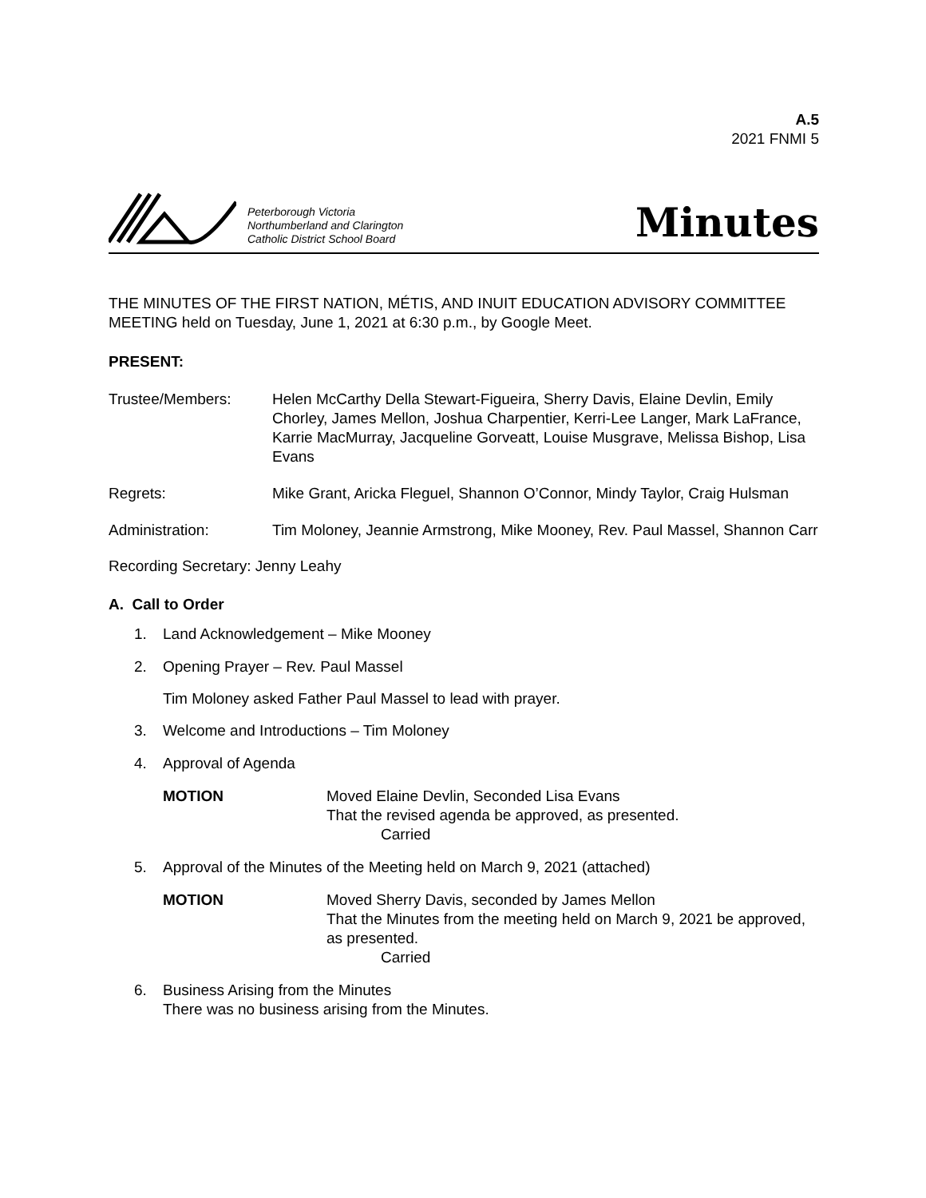A.5
2021 FNMI 5
Peterborough Victoria
Northumberland and Clarington
Catholic District School Board
Minutes
THE MINUTES OF THE FIRST NATION, MÉTIS, AND INUIT EDUCATION ADVISORY COMMITTEE MEETING held on Tuesday, June 1, 2021 at 6:30 p.m., by Google Meet.
PRESENT:
Trustee/Members: Helen McCarthy Della Stewart-Figueira, Sherry Davis, Elaine Devlin, Emily Chorley, James Mellon, Joshua Charpentier, Kerri-Lee Langer, Mark LaFrance, Karrie MacMurray, Jacqueline Gorveatt, Louise Musgrave, Melissa Bishop, Lisa Evans
Regrets: Mike Grant, Aricka Fleguel, Shannon O’Connor, Mindy Taylor, Craig Hulsman
Administration: Tim Moloney, Jeannie Armstrong, Mike Mooney, Rev. Paul Massel, Shannon Carr
Recording Secretary: Jenny Leahy
A. Call to Order
1. Land Acknowledgement – Mike Mooney
2. Opening Prayer – Rev. Paul Massel
Tim Moloney asked Father Paul Massel to lead with prayer.
3. Welcome and Introductions – Tim Moloney
4. Approval of Agenda
MOTION Moved Elaine Devlin, Seconded Lisa Evans
That the revised agenda be approved, as presented.
Carried
5. Approval of the Minutes of the Meeting held on March 9, 2021 (attached)
MOTION Moved Sherry Davis, seconded by James Mellon
That the Minutes from the meeting held on March 9, 2021 be approved, as presented.
Carried
6. Business Arising from the Minutes
There was no business arising from the Minutes.